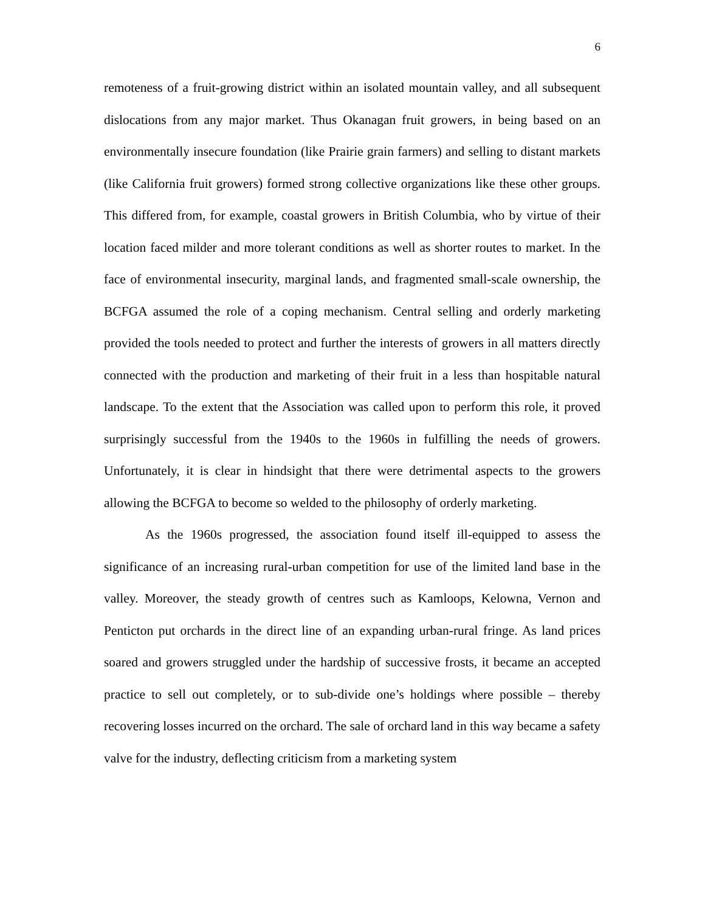6
remoteness of a fruit-growing district within an isolated mountain valley, and all subsequent dislocations from any major market. Thus Okanagan fruit growers, in being based on an environmentally insecure foundation (like Prairie grain farmers) and selling to distant markets (like California fruit growers) formed strong collective organizations like these other groups. This differed from, for example, coastal growers in British Columbia, who by virtue of their location faced milder and more tolerant conditions as well as shorter routes to market. In the face of environmental insecurity, marginal lands, and fragmented small-scale ownership, the BCFGA assumed the role of a coping mechanism. Central selling and orderly marketing provided the tools needed to protect and further the interests of growers in all matters directly connected with the production and marketing of their fruit in a less than hospitable natural landscape. To the extent that the Association was called upon to perform this role, it proved surprisingly successful from the 1940s to the 1960s in fulfilling the needs of growers. Unfortunately, it is clear in hindsight that there were detrimental aspects to the growers allowing the BCFGA to become so welded to the philosophy of orderly marketing.
As the 1960s progressed, the association found itself ill-equipped to assess the significance of an increasing rural-urban competition for use of the limited land base in the valley. Moreover, the steady growth of centres such as Kamloops, Kelowna, Vernon and Penticton put orchards in the direct line of an expanding urban-rural fringe. As land prices soared and growers struggled under the hardship of successive frosts, it became an accepted practice to sell out completely, or to sub-divide one’s holdings where possible – thereby recovering losses incurred on the orchard. The sale of orchard land in this way became a safety valve for the industry, deflecting criticism from a marketing system